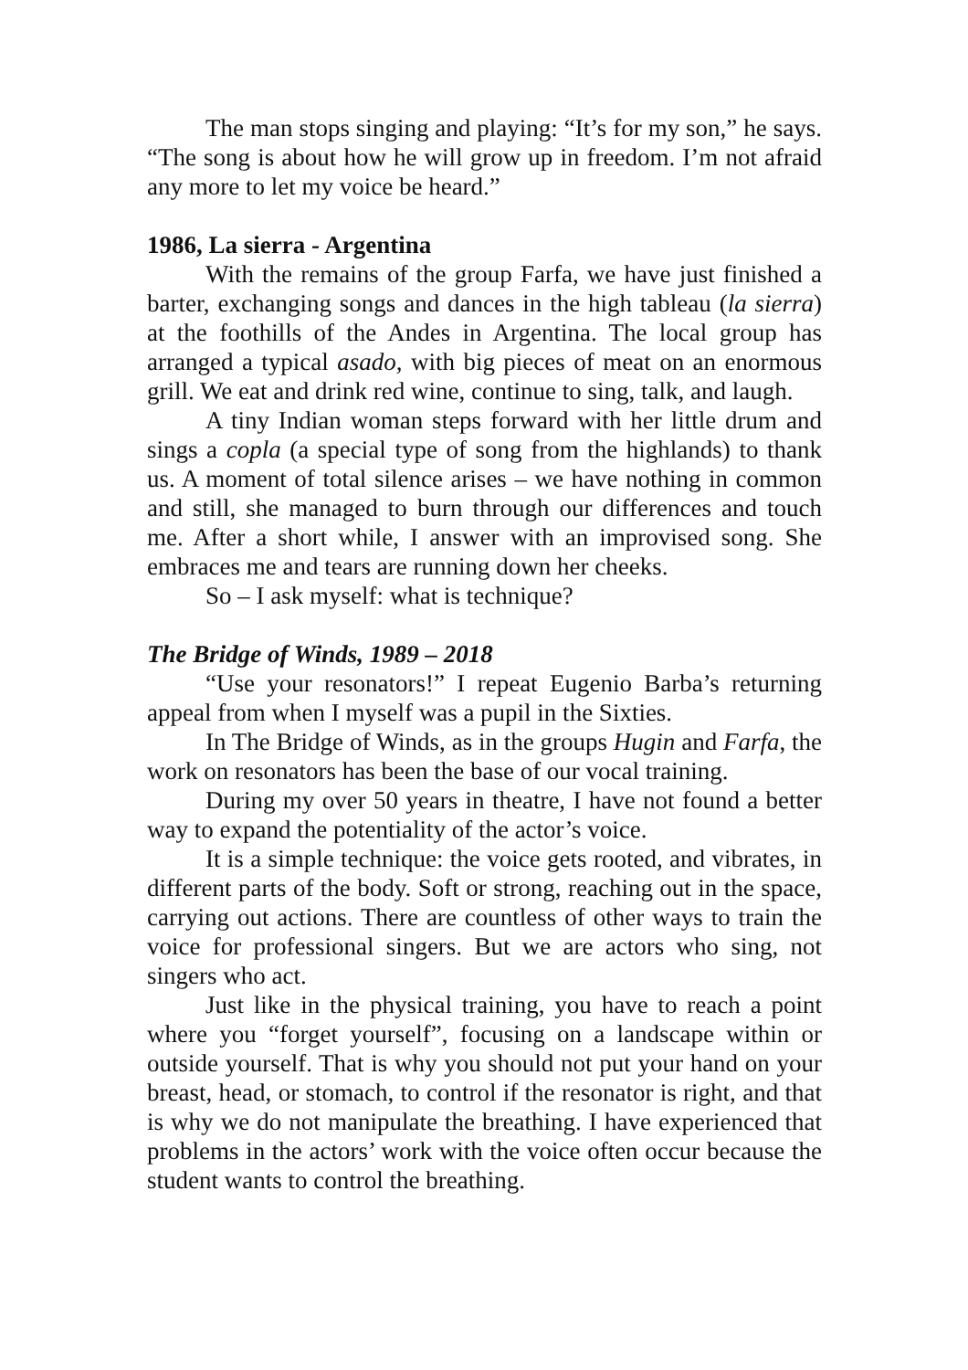The man stops singing and playing: “It’s for my son,” he says. “The song is about how he will grow up in freedom. I’m not afraid any more to let my voice be heard.”
1986, La sierra - Argentina
With the remains of the group Farfa, we have just finished a barter, exchanging songs and dances in the high tableau (la sierra) at the foothills of the Andes in Argentina. The local group has arranged a typical asado, with big pieces of meat on an enormous grill. We eat and drink red wine, continue to sing, talk, and laugh.
A tiny Indian woman steps forward with her little drum and sings a copla (a special type of song from the highlands) to thank us. A moment of total silence arises – we have nothing in common and still, she managed to burn through our differences and touch me. After a short while, I answer with an improvised song. She embraces me and tears are running down her cheeks.
So – I ask myself: what is technique?
The Bridge of Winds, 1989 – 2018
“Use your resonators!” I repeat Eugenio Barba’s returning appeal from when I myself was a pupil in the Sixties.
In The Bridge of Winds, as in the groups Hugin and Farfa, the work on resonators has been the base of our vocal training.
During my over 50 years in theatre, I have not found a better way to expand the potentiality of the actor’s voice.
It is a simple technique: the voice gets rooted, and vibrates, in different parts of the body. Soft or strong, reaching out in the space, carrying out actions. There are countless of other ways to train the voice for professional singers. But we are actors who sing, not singers who act.
Just like in the physical training, you have to reach a point where you “forget yourself”, focusing on a landscape within or outside yourself. That is why you should not put your hand on your breast, head, or stomach, to control if the resonator is right, and that is why we do not manipulate the breathing. I have experienced that problems in the actors’ work with the voice often occur because the student wants to control the breathing.